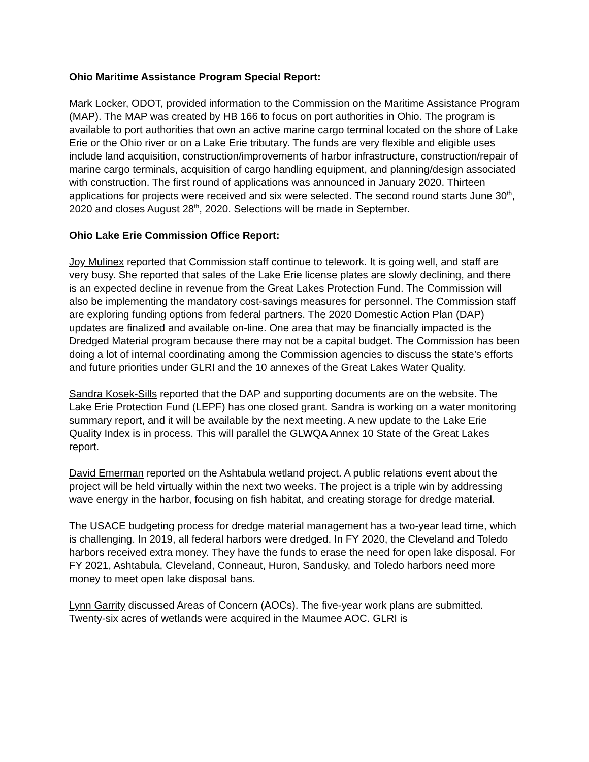Ohio Maritime Assistance Program Special Report:
Mark Locker, ODOT, provided information to the Commission on the Maritime Assistance Program (MAP). The MAP was created by HB 166 to focus on port authorities in Ohio. The program is available to port authorities that own an active marine cargo terminal located on the shore of Lake Erie or the Ohio river or on a Lake Erie tributary. The funds are very flexible and eligible uses include land acquisition, construction/improvements of harbor infrastructure, construction/repair of marine cargo terminals, acquisition of cargo handling equipment, and planning/design associated with construction. The first round of applications was announced in January 2020. Thirteen applications for projects were received and six were selected. The second round starts June 30<sup>th</sup>, 2020 and closes August 28<sup>th</sup>, 2020. Selections will be made in September.
Ohio Lake Erie Commission Office Report:
Joy Mulinex reported that Commission staff continue to telework. It is going well, and staff are very busy. She reported that sales of the Lake Erie license plates are slowly declining, and there is an expected decline in revenue from the Great Lakes Protection Fund. The Commission will also be implementing the mandatory cost-savings measures for personnel. The Commission staff are exploring funding options from federal partners. The 2020 Domestic Action Plan (DAP) updates are finalized and available on-line. One area that may be financially impacted is the Dredged Material program because there may not be a capital budget. The Commission has been doing a lot of internal coordinating among the Commission agencies to discuss the state’s efforts and future priorities under GLRI and the 10 annexes of the Great Lakes Water Quality.
Sandra Kosek-Sills reported that the DAP and supporting documents are on the website. The Lake Erie Protection Fund (LEPF) has one closed grant. Sandra is working on a water monitoring summary report, and it will be available by the next meeting. A new update to the Lake Erie Quality Index is in process. This will parallel the GLWQA Annex 10 State of the Great Lakes report.
David Emerman reported on the Ashtabula wetland project. A public relations event about the project will be held virtually within the next two weeks. The project is a triple win by addressing wave energy in the harbor, focusing on fish habitat, and creating storage for dredge material.
The USACE budgeting process for dredge material management has a two-year lead time, which is challenging. In 2019, all federal harbors were dredged. In FY 2020, the Cleveland and Toledo harbors received extra money. They have the funds to erase the need for open lake disposal. For FY 2021, Ashtabula, Cleveland, Conneaut, Huron, Sandusky, and Toledo harbors need more money to meet open lake disposal bans.
Lynn Garrity discussed Areas of Concern (AOCs). The five-year work plans are submitted. Twenty-six acres of wetlands were acquired in the Maumee AOC. GLRI is